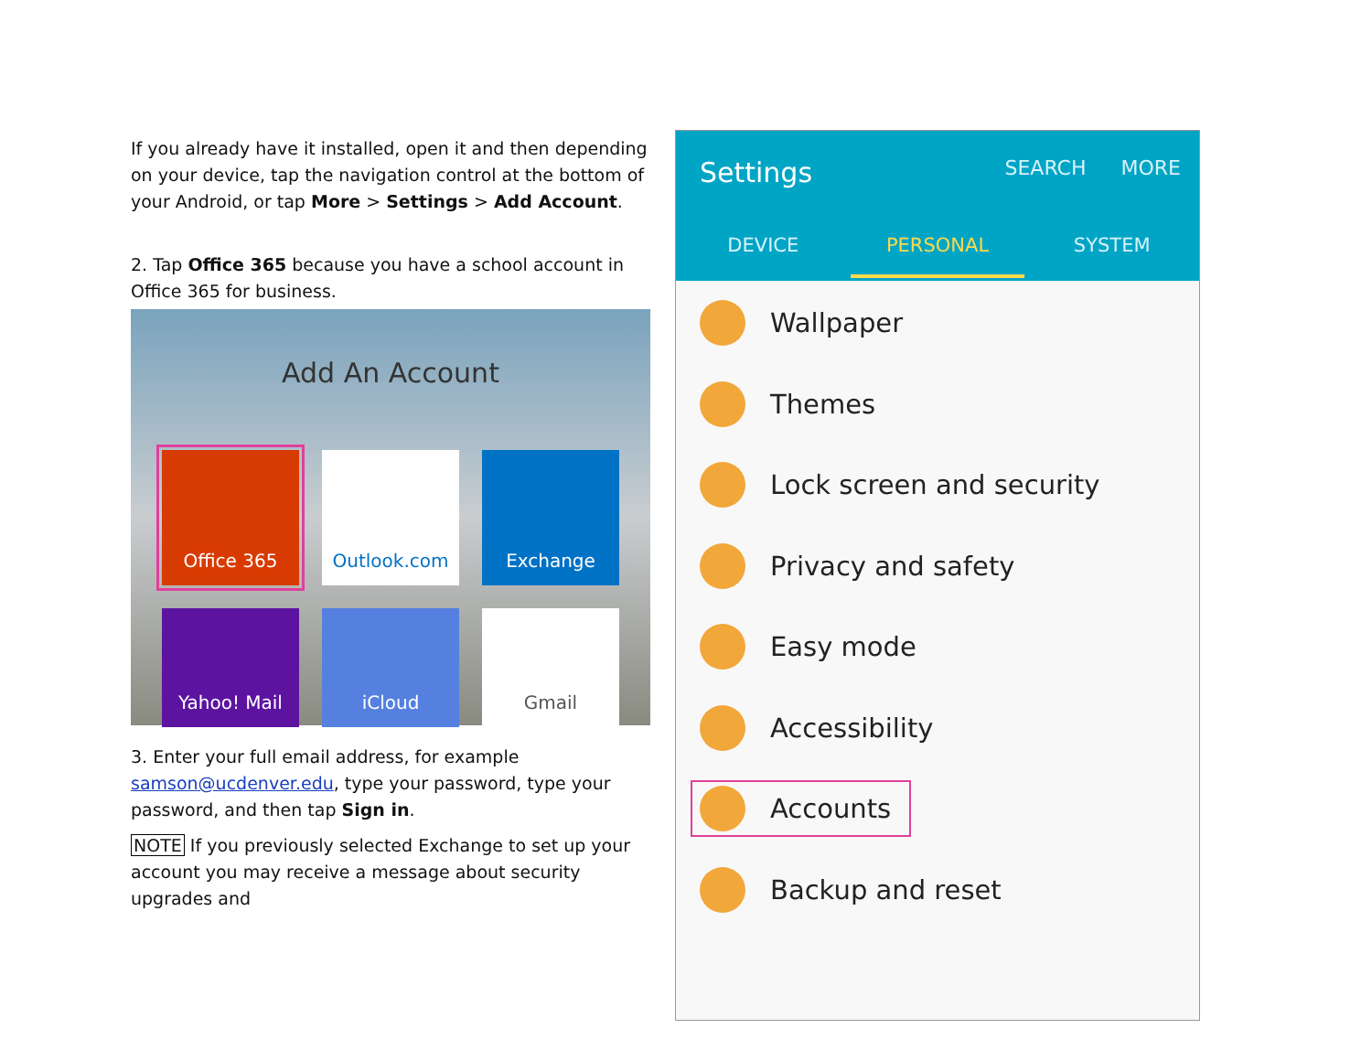If you already have it installed, open it and then depending on your device, tap the navigation control at the bottom of your Android, or tap More > Settings > Add Account.
2. Tap Office 365 because you have a school account in Office 365 for business.
Add An Account
Office 365
Outlook.com
Exchange
Yahoo! Mail
iCloud
Gmail
3. Enter your full email address, for example samson@ucdenver.edu, type your password, type your password, and then tap Sign in.
NOTE If you previously selected Exchange to set up your account you may receive a message about security upgrades and
Settings SEARCH MORE
DEVICE PERSONAL SYSTEM
Wallpaper
Themes
Lock screen and security
Privacy and safety
Easy mode
Accessibility
Accounts
Backup and reset